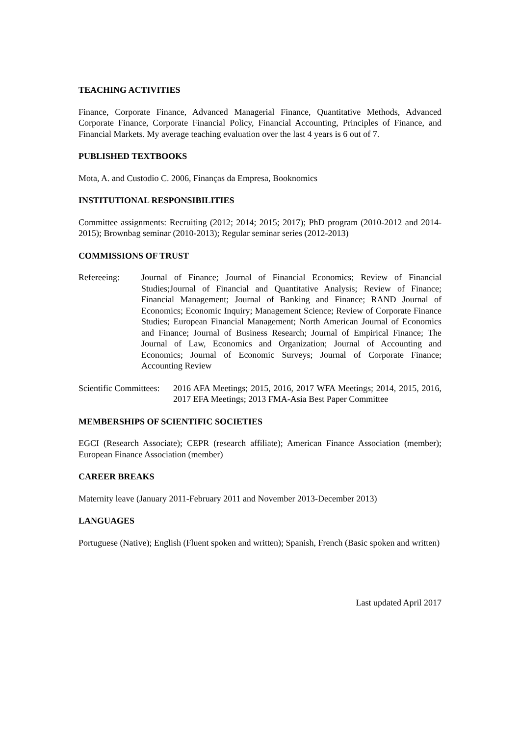TEACHING ACTIVITIES
Finance, Corporate Finance, Advanced Managerial Finance, Quantitative Methods, Advanced Corporate Finance, Corporate Financial Policy, Financial Accounting, Principles of Finance, and Financial Markets. My average teaching evaluation over the last 4 years is 6 out of 7.
PUBLISHED TEXTBOOKS
Mota, A. and Custodio C. 2006, Finanças da Empresa, Booknomics
INSTITUTIONAL RESPONSIBILITIES
Committee assignments: Recruiting (2012; 2014; 2015; 2017); PhD program (2010-2012 and 2014-2015); Brownbag seminar (2010-2013); Regular seminar series (2012-2013)
COMMISSIONS OF TRUST
Refereeing: Journal of Finance; Journal of Financial Economics; Review of Financial Studies;Journal of Financial and Quantitative Analysis; Review of Finance; Financial Management; Journal of Banking and Finance; RAND Journal of Economics; Economic Inquiry; Management Science; Review of Corporate Finance Studies; European Financial Management; North American Journal of Economics and Finance; Journal of Business Research; Journal of Empirical Finance; The Journal of Law, Economics and Organization; Journal of Accounting and Economics; Journal of Economic Surveys; Journal of Corporate Finance; Accounting Review
Scientific Committees:
2016 AFA Meetings; 2015, 2016, 2017 WFA Meetings; 2014, 2015, 2016, 2017 EFA Meetings; 2013 FMA-Asia Best Paper Committee
MEMBERSHIPS OF SCIENTIFIC SOCIETIES
EGCI (Research Associate); CEPR (research affiliate); American Finance Association (member); European Finance Association (member)
CAREER BREAKS
Maternity leave (January 2011-February 2011 and November 2013-December 2013)
LANGUAGES
Portuguese (Native); English (Fluent spoken and written); Spanish, French (Basic spoken and written)
Last updated April 2017